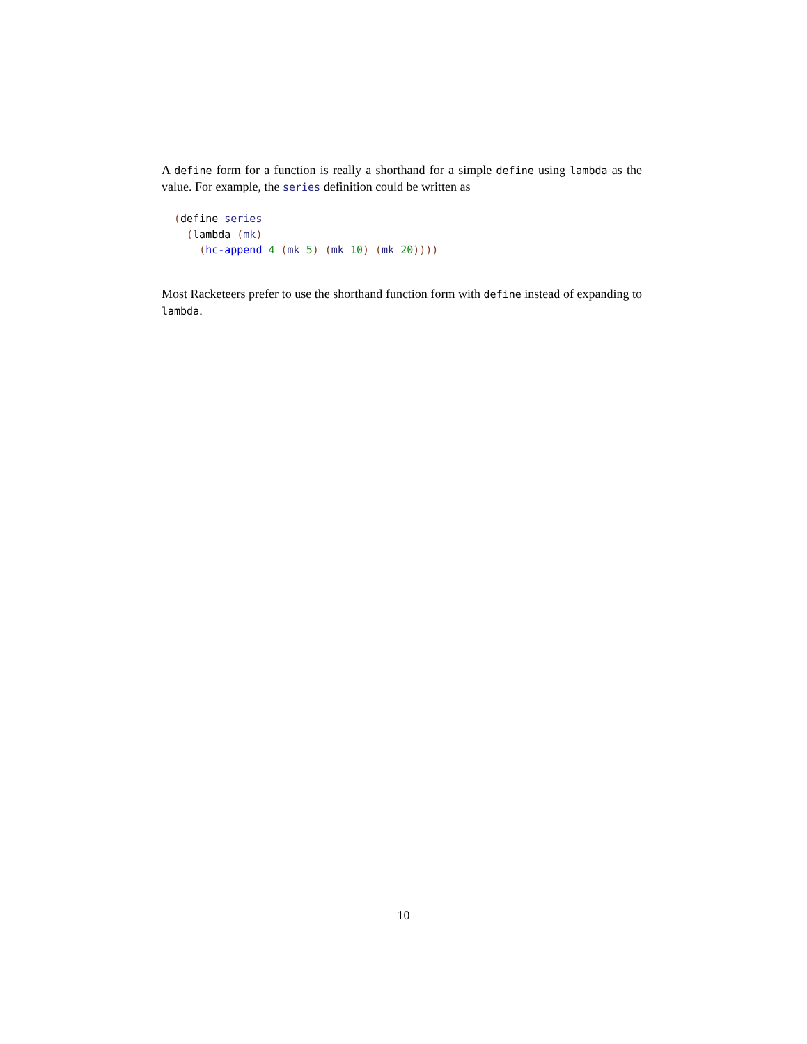A define form for a function is really a shorthand for a simple define using lambda as the value. For example, the series definition could be written as
(define series
  (lambda (mk)
    (hc-append 4 (mk 5) (mk 10) (mk 20))))
Most Racketeers prefer to use the shorthand function form with define instead of expanding to lambda.
10